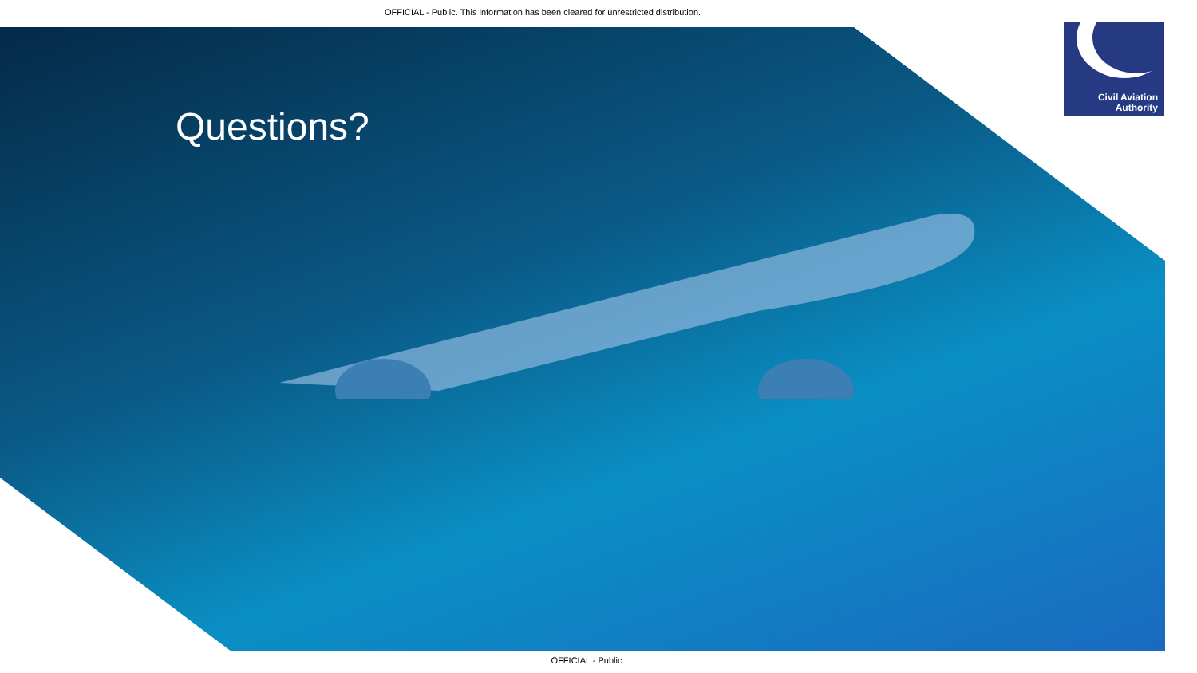OFFICIAL - Public. This information has been cleared for unrestricted distribution.
Civil Aviation
Authority
Questions?
OFFICIAL - Public